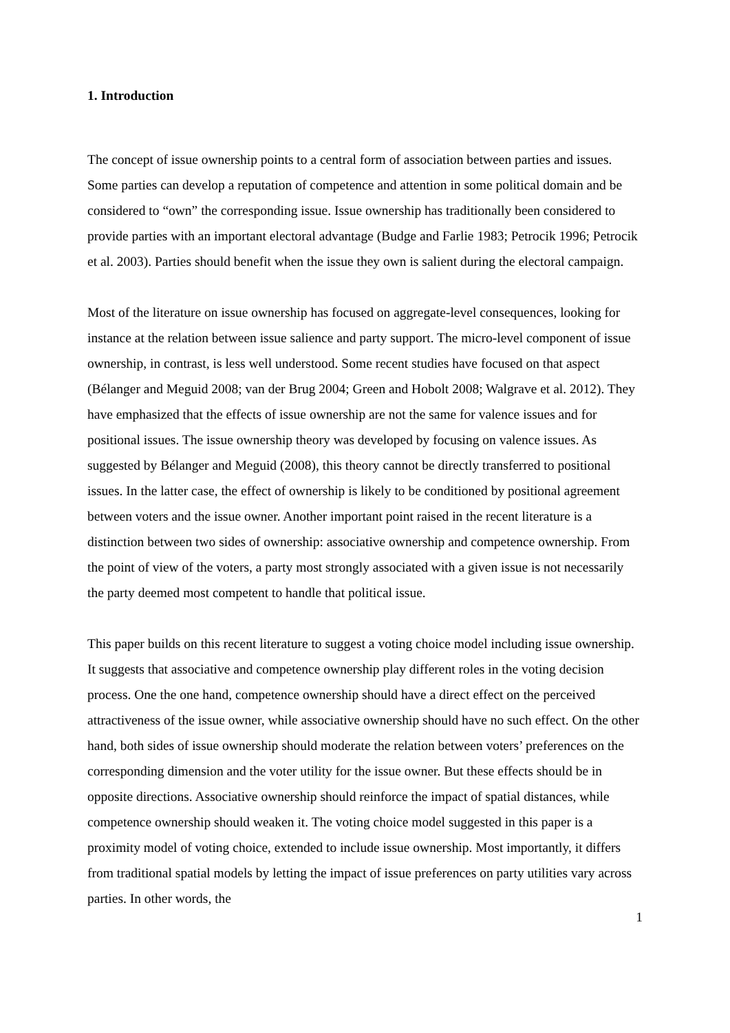1. Introduction
The concept of issue ownership points to a central form of association between parties and issues. Some parties can develop a reputation of competence and attention in some political domain and be considered to “own” the corresponding issue. Issue ownership has traditionally been considered to provide parties with an important electoral advantage (Budge and Farlie 1983; Petrocik 1996; Petrocik et al. 2003). Parties should benefit when the issue they own is salient during the electoral campaign.
Most of the literature on issue ownership has focused on aggregate-level consequences, looking for instance at the relation between issue salience and party support. The micro-level component of issue ownership, in contrast, is less well understood. Some recent studies have focused on that aspect (Bélanger and Meguid 2008; van der Brug 2004; Green and Hobolt 2008; Walgrave et al. 2012). They have emphasized that the effects of issue ownership are not the same for valence issues and for positional issues. The issue ownership theory was developed by focusing on valence issues. As suggested by Bélanger and Meguid (2008), this theory cannot be directly transferred to positional issues. In the latter case, the effect of ownership is likely to be conditioned by positional agreement between voters and the issue owner. Another important point raised in the recent literature is a distinction between two sides of ownership: associative ownership and competence ownership. From the point of view of the voters, a party most strongly associated with a given issue is not necessarily the party deemed most competent to handle that political issue.
This paper builds on this recent literature to suggest a voting choice model including issue ownership. It suggests that associative and competence ownership play different roles in the voting decision process. One the one hand, competence ownership should have a direct effect on the perceived attractiveness of the issue owner, while associative ownership should have no such effect. On the other hand, both sides of issue ownership should moderate the relation between voters’ preferences on the corresponding dimension and the voter utility for the issue owner. But these effects should be in opposite directions. Associative ownership should reinforce the impact of spatial distances, while competence ownership should weaken it. The voting choice model suggested in this paper is a proximity model of voting choice, extended to include issue ownership. Most importantly, it differs from traditional spatial models by letting the impact of issue preferences on party utilities vary across parties. In other words, the
1